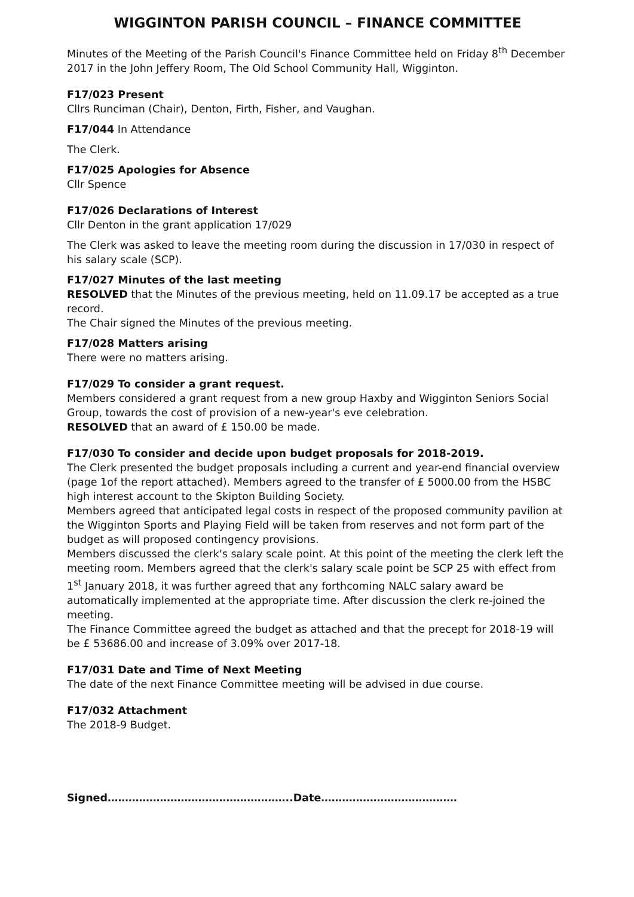WIGGINTON PARISH COUNCIL – FINANCE COMMITTEE
Minutes of the Meeting of the Parish Council's Finance Committee held on Friday 8<sup>th</sup> December 2017 in the John Jeffery Room, The Old School Community Hall, Wigginton.
F17/023 Present
Cllrs Runciman (Chair), Denton, Firth, Fisher, and Vaughan.
F17/044 In Attendance
The Clerk.
F17/025 Apologies for Absence
Cllr Spence
F17/026 Declarations of Interest
Cllr Denton in the grant application 17/029
The Clerk was asked to leave the meeting room during the discussion in 17/030 in respect of his salary scale (SCP).
F17/027 Minutes of the last meeting
RESOLVED that the Minutes of the previous meeting, held on 11.09.17 be accepted as a true record.
The Chair signed the Minutes of the previous meeting.
F17/028 Matters arising
There were no matters arising.
F17/029 To consider a grant request.
Members considered a grant request from a new group Haxby and Wigginton Seniors Social Group, towards the cost of provision of a new-year's eve celebration.
RESOLVED that an award of £ 150.00 be made.
F17/030 To consider and decide upon budget proposals for 2018-2019.
The Clerk presented the budget proposals including a current and year-end financial overview (page 1of the report attached). Members agreed to the transfer of £ 5000.00 from the HSBC high interest account to the Skipton Building Society.
Members agreed that anticipated legal costs in respect of the proposed community pavilion at the Wigginton Sports and Playing Field will be taken from reserves and not form part of the budget as will proposed contingency provisions.
Members discussed the clerk's salary scale point. At this point of the meeting the clerk left the meeting room. Members agreed that the clerk's salary scale point be SCP 25 with effect from 1<sup>st</sup> January 2018, it was further agreed that any forthcoming NALC salary award be automatically implemented at the appropriate time. After discussion the clerk re-joined the meeting.
The Finance Committee agreed the budget as attached and that the precept for 2018-19 will be £ 53686.00 and increase of 3.09% over 2017-18.
F17/031 Date and Time of Next Meeting
The date of the next Finance Committee meeting will be advised in due course.
F17/032 Attachment
The 2018-9 Budget.
Signed……………………………………………..Date…………………………………